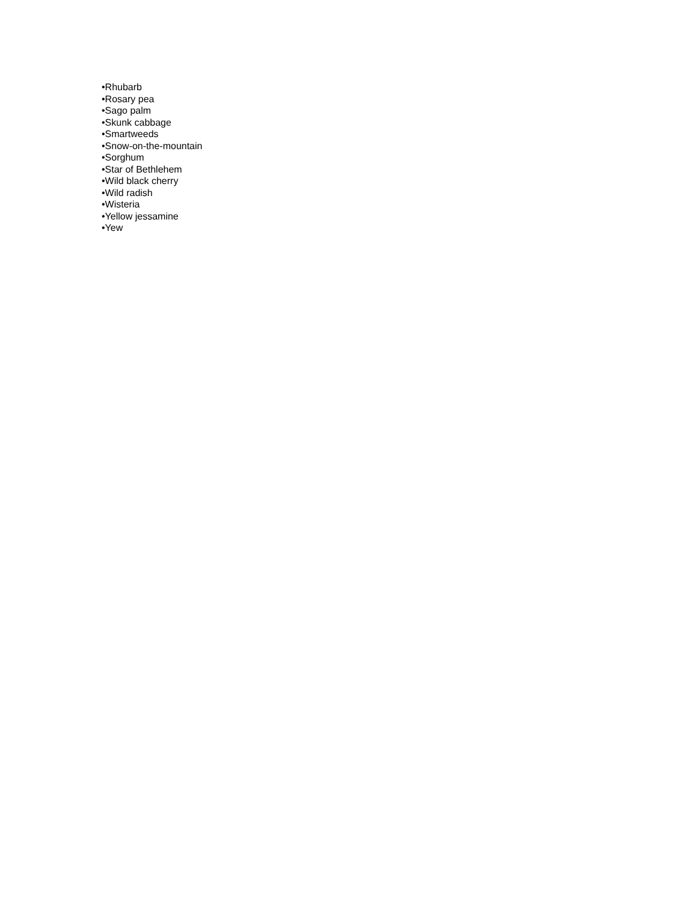•Rhubarb
•Rosary pea
•Sago palm
•Skunk cabbage
•Smartweeds
•Snow-on-the-mountain
•Sorghum
•Star of Bethlehem
•Wild black cherry
•Wild radish
•Wisteria
•Yellow jessamine
•Yew